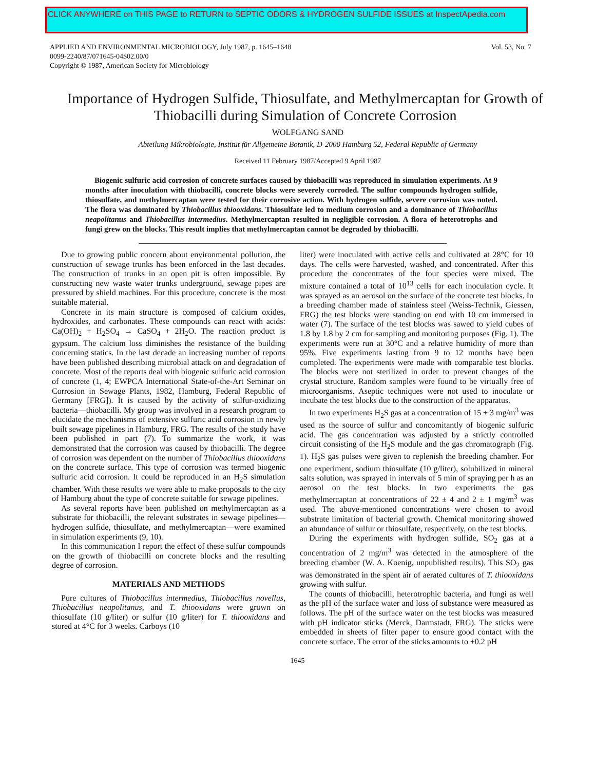CLICK ANYWHERE on THIS PAGE to RETURN to SEPTIC ODORS & HYDROGEN SULFIDE ISSUES at InspectApedia.com
APPLIED AND ENVIRONMENTAL MICROBIOLOGY, July 1987, p. 1645–1648
0099-2240/87/071645-04$02.00/0
Copyright © 1987, American Society for Microbiology
Vol. 53, No. 7
Importance of Hydrogen Sulfide, Thiosulfate, and Methylmercaptan for Growth of Thiobacilli during Simulation of Concrete Corrosion
WOLFGANG SAND
Abteilung Mikrobiologie, Institut für Allgemeine Botanik, D-2000 Hamburg 52, Federal Republic of Germany
Received 11 February 1987/Accepted 9 April 1987
Biogenic sulfuric acid corrosion of concrete surfaces caused by thiobacilli was reproduced in simulation experiments. At 9 months after inoculation with thiobacilli, concrete blocks were severely corroded. The sulfur compounds hydrogen sulfide, thiosulfate, and methylmercaptan were tested for their corrosive action. With hydrogen sulfide, severe corrosion was noted. The flora was dominated by Thiobacillus thiooxidans. Thiosulfate led to medium corrosion and a dominance of Thiobacillus neapolitanus and Thiobacillus intermedius. Methylmercaptan resulted in negligible corrosion. A flora of heterotrophs and fungi grew on the blocks. This result implies that methylmercaptan cannot be degraded by thiobacilli.
Due to growing public concern about environmental pollution, the construction of sewage trunks has been enforced in the last decades. The construction of trunks in an open pit is often impossible. By constructing new waste water trunks underground, sewage pipes are pressured by shield machines. For this procedure, concrete is the most suitable material.
Concrete in its main structure is composed of calcium oxides, hydroxides, and carbonates. These compounds can react with acids: Ca(OH)<sub>2</sub> + H<sub>2</sub>SO<sub>4</sub> → CaSO<sub>4</sub> + 2H<sub>2</sub>O. The reaction product is gypsum. The calcium loss diminishes the resistance of the building concerning statics. In the last decade an increasing number of reports have been published describing microbial attack on and degradation of concrete. Most of the reports deal with biogenic sulfuric acid corrosion of concrete (1, 4; EWPCA International State-of-the-Art Seminar on Corrosion in Sewage Plants, 1982, Hamburg, Federal Republic of Germany [FRG]). It is caused by the activity of sulfur-oxidizing bacteria—thiobacilli. My group was involved in a research program to elucidate the mechanisms of extensive sulfuric acid corrosion in newly built sewage pipelines in Hamburg, FRG. The results of the study have been published in part (7). To summarize the work, it was demonstrated that the corrosion was caused by thiobacilli. The degree of corrosion was dependent on the number of Thiobacillus thiooxidans on the concrete surface. This type of corrosion was termed biogenic sulfuric acid corrosion. It could be reproduced in an H<sub>2</sub>S simulation chamber. With these results we were able to make proposals to the city of Hamburg about the type of concrete suitable for sewage pipelines.
As several reports have been published on methylmercaptan as a substrate for thiobacilli, the relevant substrates in sewage pipelines—hydrogen sulfide, thiosulfate, and methylmercaptan—were examined in simulation experiments (9, 10).
In this communication I report the effect of these sulfur compounds on the growth of thiobacilli on concrete blocks and the resulting degree of corrosion.
MATERIALS AND METHODS
Pure cultures of Thiobacillus intermedius, Thiobacillus novellus, Thiobacillus neapolitanus, and T. thiooxidans were grown on thiosulfate (10 g/liter) or sulfur (10 g/liter) for T. thiooxidans and stored at 4°C for 3 weeks. Carboys (10
liter) were inoculated with active cells and cultivated at 28°C for 10 days. The cells were harvested, washed, and concentrated. After this procedure the concentrates of the four species were mixed. The mixture contained a total of 10<sup>13</sup> cells for each inoculation cycle. It was sprayed as an aerosol on the surface of the concrete test blocks. In a breeding chamber made of stainless steel (Weiss-Technik, Giessen, FRG) the test blocks were standing on end with 10 cm immersed in water (7). The surface of the test blocks was sawed to yield cubes of 1.8 by 1.8 by 2 cm for sampling and monitoring purposes (Fig. 1). The experiments were run at 30°C and a relative humidity of more than 95%. Five experiments lasting from 9 to 12 months have been completed. The experiments were made with comparable test blocks. The blocks were not sterilized in order to prevent changes of the crystal structure. Random samples were found to be virtually free of microorganisms. Aseptic techniques were not used to inoculate or incubate the test blocks due to the construction of the apparatus.
In two experiments H<sub>2</sub>S gas at a concentration of 15 ± 3 mg/m<sup>3</sup> was used as the source of sulfur and concomitantly of biogenic sulfuric acid. The gas concentration was adjusted by a strictly controlled circuit consisting of the H<sub>2</sub>S module and the gas chromatograph (Fig. 1). H<sub>2</sub>S gas pulses were given to replenish the breeding chamber. For one experiment, sodium thiosulfate (10 g/liter), solubilized in mineral salts solution, was sprayed in intervals of 5 min of spraying per h as an aerosol on the test blocks. In two experiments the gas methylmercaptan at concentrations of 22 ± 4 and 2 ± 1 mg/m<sup>3</sup> was used. The above-mentioned concentrations were chosen to avoid substrate limitation of bacterial growth. Chemical monitoring showed an abundance of sulfur or thiosulfate, respectively, on the test blocks.
During the experiments with hydrogen sulfide, SO<sub>2</sub> gas at a concentration of 2 mg/m<sup>3</sup> was detected in the atmosphere of the breeding chamber (W. A. Koenig, unpublished results). This SO<sub>2</sub> gas was demonstrated in the spent air of aerated cultures of T. thiooxidans growing with sulfur.
The counts of thiobacilli, heterotrophic bacteria, and fungi as well as the pH of the surface water and loss of substance were measured as follows. The pH of the surface water on the test blocks was measured with pH indicator sticks (Merck, Darmstadt, FRG). The sticks were embedded in sheets of filter paper to ensure good contact with the concrete surface. The error of the sticks amounts to ±0.2 pH
1645